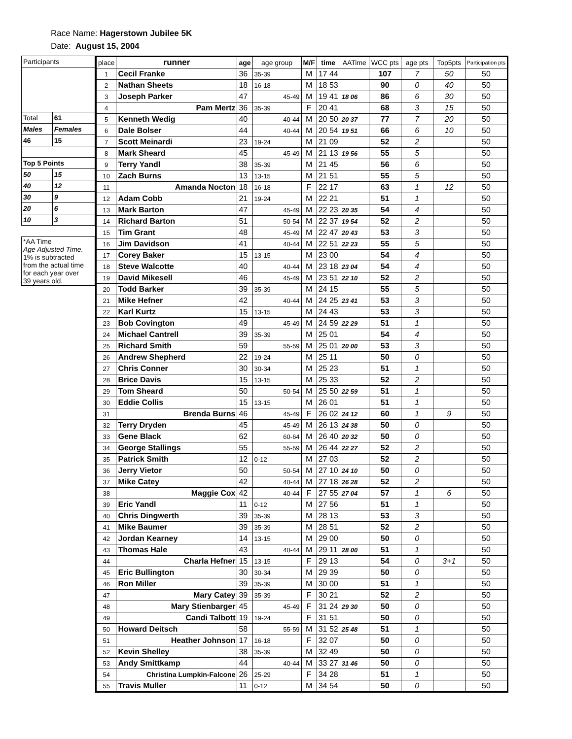Race Name: Hagerstown Jubilee 5K
Date: August 15, 2004
| Participants | |
| Total | 61 |
| Males | Females |
| 46 | 15 |
| Top 5 Points | |
| 50 | 15 |
| 40 | 12 |
| 30 | 9 |
| 20 | 6 |
| 10 | 3 |
| *AA Time Age Adjusted Time. 1% is subtracted from the actual time for each year over 39 years old. | |
| place | runner | age | age group | M/F | time | AATime | WCC pts | age pts | Top5pts | Participation pts |
| --- | --- | --- | --- | --- | --- | --- | --- | --- | --- | --- |
| 1 | Cecil Franke | 36 | 35-39 | M | 17 44 | | 107 | 7 | 50 | 50 |
| 2 | Nathan Sheets | 18 | 16-18 | M | 18 53 | | 90 | 0 | 40 | 50 |
| 3 | Joseph Parker | 47 | 45-49 | M | 19 41 | 18 06 | 86 | 6 | 30 | 50 |
| 4 | Pam Mertz | 36 | 35-39 | F | 20 41 | | 68 | 3 | 15 | 50 |
| 5 | Kenneth Wedig | 40 | 40-44 | M | 20 50 | 20 37 | 77 | 7 | 20 | 50 |
| 6 | Dale Bolser | 44 | 40-44 | M | 20 54 | 19 51 | 66 | 6 | 10 | 50 |
| 7 | Scott Meinardi | 23 | 19-24 | M | 21 09 | | 52 | 2 | | 50 |
| 8 | Mark Sheard | 45 | 45-49 | M | 21 13 | 19 56 | 55 | 5 | | 50 |
| 9 | Terry Yandl | 38 | 35-39 | M | 21 45 | | 56 | 6 | | 50 |
| 10 | Zach Burns | 13 | 13-15 | M | 21 51 | | 55 | 5 | | 50 |
| 11 | Amanda Nocton | 18 | 16-18 | F | 22 17 | | 63 | 1 | 12 | 50 |
| 12 | Adam Cobb | 21 | 19-24 | M | 22 21 | | 51 | 1 | | 50 |
| 13 | Mark Barton | 47 | 45-49 | M | 22 23 | 20 35 | 54 | 4 | | 50 |
| 14 | Richard Barton | 51 | 50-54 | M | 22 37 | 19 54 | 52 | 2 | | 50 |
| 15 | Tim Grant | 48 | 45-49 | M | 22 47 | 20 43 | 53 | 3 | | 50 |
| 16 | Jim Davidson | 41 | 40-44 | M | 22 51 | 22 23 | 55 | 5 | | 50 |
| 17 | Corey Baker | 15 | 13-15 | M | 23 00 | | 54 | 4 | | 50 |
| 18 | Steve Walcotte | 40 | 40-44 | M | 23 18 | 23 04 | 54 | 4 | | 50 |
| 19 | David Mikesell | 46 | 45-49 | M | 23 51 | 22 10 | 52 | 2 | | 50 |
| 20 | Todd Barker | 39 | 35-39 | M | 24 15 | | 55 | 5 | | 50 |
| 21 | Mike Hefner | 42 | 40-44 | M | 24 25 | 23 41 | 53 | 3 | | 50 |
| 22 | Karl Kurtz | 15 | 13-15 | M | 24 43 | | 53 | 3 | | 50 |
| 23 | Bob Covington | 49 | 45-49 | M | 24 59 | 22 29 | 51 | 1 | | 50 |
| 24 | Michael Cantrell | 39 | 35-39 | M | 25 01 | | 54 | 4 | | 50 |
| 25 | Richard Smith | 59 | 55-59 | M | 25 01 | 20 00 | 53 | 3 | | 50 |
| 26 | Andrew Shepherd | 22 | 19-24 | M | 25 11 | | 50 | 0 | | 50 |
| 27 | Chris Conner | 30 | 30-34 | M | 25 23 | | 51 | 1 | | 50 |
| 28 | Brice Davis | 15 | 13-15 | M | 25 33 | | 52 | 2 | | 50 |
| 29 | Tom Sheard | 50 | 50-54 | M | 25 50 | 22 59 | 51 | 1 | | 50 |
| 30 | Eddie Collis | 15 | 13-15 | M | 26 01 | | 51 | 1 | | 50 |
| 31 | Brenda Burns | 46 | 45-49 | F | 26 02 | 24 12 | 60 | 1 | 9 | 50 |
| 32 | Terry Dryden | 45 | 45-49 | M | 26 13 | 24 38 | 50 | 0 | | 50 |
| 33 | Gene Black | 62 | 60-64 | M | 26 40 | 20 32 | 50 | 0 | | 50 |
| 34 | George Stallings | 55 | 55-59 | M | 26 44 | 22 27 | 52 | 2 | | 50 |
| 35 | Patrick Smith | 12 | 0-12 | M | 27 03 | | 52 | 2 | | 50 |
| 36 | Jerry Vietor | 50 | 50-54 | M | 27 10 | 24 10 | 50 | 0 | | 50 |
| 37 | Mike Catey | 42 | 40-44 | M | 27 18 | 26 28 | 52 | 2 | | 50 |
| 38 | Maggie Cox | 42 | 40-44 | F | 27 55 | 27 04 | 57 | 1 | 6 | 50 |
| 39 | Eric Yandl | 11 | 0-12 | M | 27 56 | | 51 | 1 | | 50 |
| 40 | Chris Dingwerth | 39 | 35-39 | M | 28 13 | | 53 | 3 | | 50 |
| 41 | Mike Baumer | 39 | 35-39 | M | 28 51 | | 52 | 2 | | 50 |
| 42 | Jordan Kearney | 14 | 13-15 | M | 29 00 | | 50 | 0 | | 50 |
| 43 | Thomas Hale | 43 | 40-44 | M | 29 11 | 28 00 | 51 | 1 | | 50 |
| 44 | Charla Hefner | 15 | 13-15 | F | 29 13 | | 54 | 0 | 3+1 | 50 |
| 45 | Eric Bullington | 30 | 30-34 | M | 29 39 | | 50 | 0 | | 50 |
| 46 | Ron Miller | 39 | 35-39 | M | 30 00 | | 51 | 1 | | 50 |
| 47 | Mary Catey | 39 | 35-39 | F | 30 21 | | 52 | 2 | | 50 |
| 48 | Mary Stienbarger | 45 | 45-49 | F | 31 24 | 29 30 | 50 | 0 | | 50 |
| 49 | Candi Talbott | 19 | 19-24 | F | 31 51 | | 50 | 0 | | 50 |
| 50 | Howard Deitsch | 58 | 55-59 | M | 31 52 | 25 48 | 51 | 1 | | 50 |
| 51 | Heather Johnson | 17 | 16-18 | F | 32 07 | | 50 | 0 | | 50 |
| 52 | Kevin Shelley | 38 | 35-39 | M | 32 49 | | 50 | 0 | | 50 |
| 53 | Andy Smittkamp | 44 | 40-44 | M | 33 27 | 31 46 | 50 | 0 | | 50 |
| 54 | Christina Lumpkin-Falcone | 26 | 25-29 | F | 34 28 | | 51 | 1 | | 50 |
| 55 | Travis Muller | 11 | 0-12 | M | 34 54 | | 50 | 0 | | 50 |